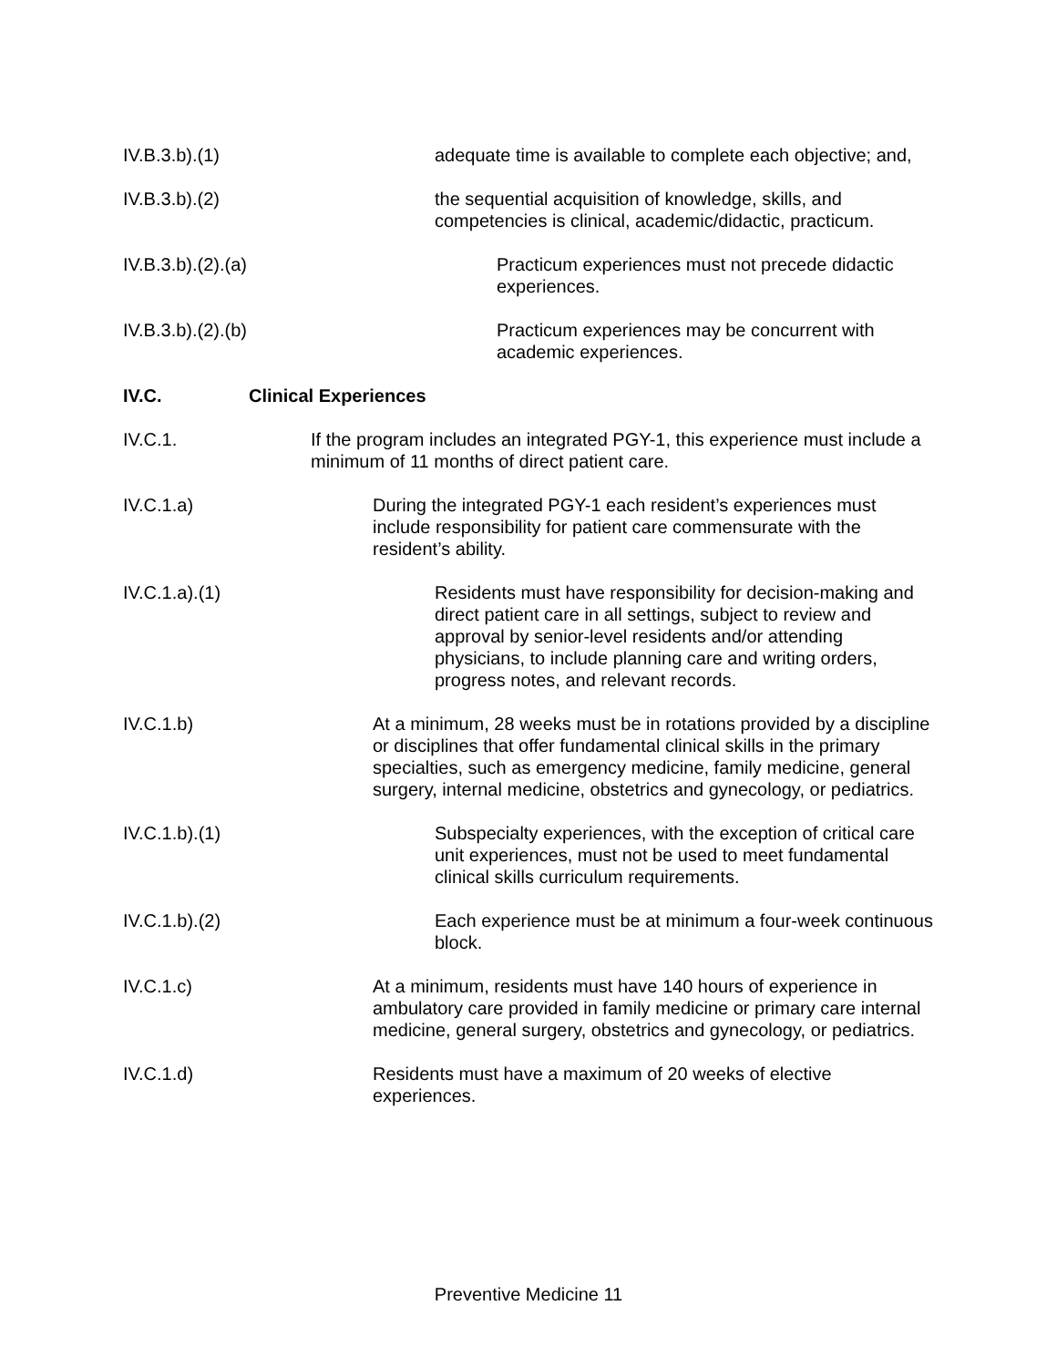IV.B.3.b).(1)
adequate time is available to complete each objective; and,
IV.B.3.b).(2)
the sequential acquisition of knowledge, skills, and competencies is clinical, academic/didactic, practicum.
IV.B.3.b).(2).(a)
Practicum experiences must not precede didactic experiences.
IV.B.3.b).(2).(b)
Practicum experiences may be concurrent with academic experiences.
IV.C.
Clinical Experiences
IV.C.1.
If the program includes an integrated PGY-1, this experience must include a minimum of 11 months of direct patient care.
IV.C.1.a)
During the integrated PGY-1 each resident’s experiences must include responsibility for patient care commensurate with the resident’s ability.
IV.C.1.a).(1)
Residents must have responsibility for decision-making and direct patient care in all settings, subject to review and approval by senior-level residents and/or attending physicians, to include planning care and writing orders, progress notes, and relevant records.
IV.C.1.b)
At a minimum, 28 weeks must be in rotations provided by a discipline or disciplines that offer fundamental clinical skills in the primary specialties, such as emergency medicine, family medicine, general surgery, internal medicine, obstetrics and gynecology, or pediatrics.
IV.C.1.b).(1)
Subspecialty experiences, with the exception of critical care unit experiences, must not be used to meet fundamental clinical skills curriculum requirements.
IV.C.1.b).(2)
Each experience must be at minimum a four-week continuous block.
IV.C.1.c)
At a minimum, residents must have 140 hours of experience in ambulatory care provided in family medicine or primary care internal medicine, general surgery, obstetrics and gynecology, or pediatrics.
IV.C.1.d)
Residents must have a maximum of 20 weeks of elective experiences.
Preventive Medicine 11